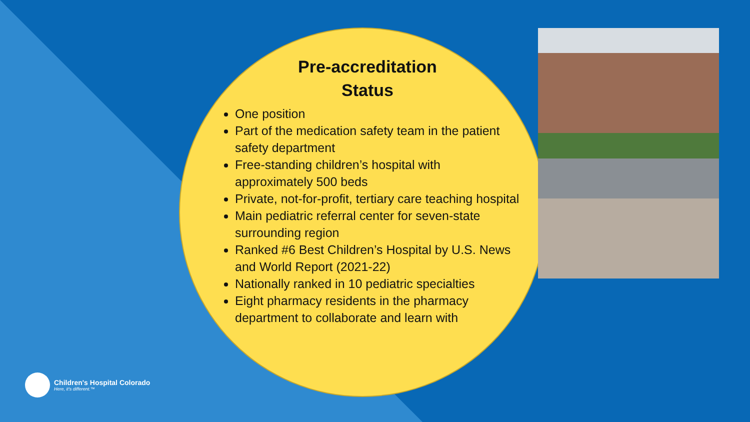Pre-accreditation
Status
One position
Part of the medication safety team in the patient safety department
Free-standing children’s hospital with approximately 500 beds
Private, not-for-profit, tertiary care teaching hospital
Main pediatric referral center for seven-state surrounding region
Ranked #6 Best Children’s Hospital by U.S. News and World Report (2021-22)
Nationally ranked in 10 pediatric specialties
Eight pharmacy residents in the pharmacy department to collaborate and learn with
Children's Hospital Colorado
Here, it's different.™